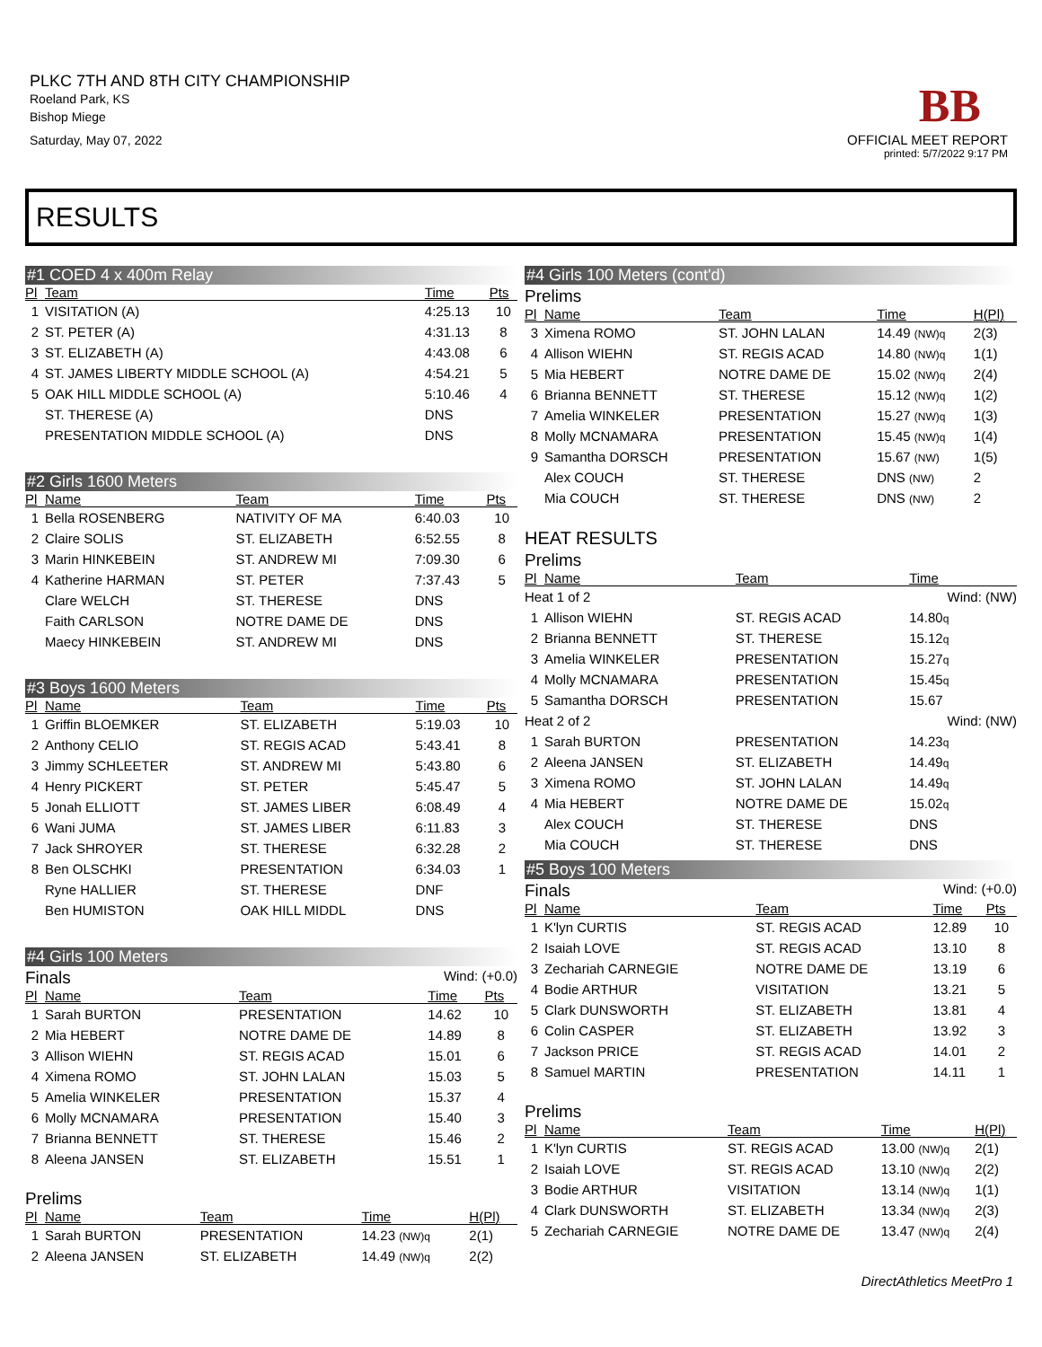PLKC 7TH AND 8TH CITY CHAMPIONSHIP
Roeland Park, KS
Bishop Miege
Saturday, May 07, 2022
BB
OFFICIAL MEET REPORT
printed: 5/7/2022 9:17 PM
RESULTS
#1 COED 4 x 400m Relay
| Pl | Team | | Time | Pts |
| --- | --- | --- | --- | --- |
| 1 | VISITATION (A) | | 4:25.13 | 10 |
| 2 | ST. PETER (A) | | 4:31.13 | 8 |
| 3 | ST. ELIZABETH (A) | | 4:43.08 | 6 |
| 4 | ST. JAMES LIBERTY MIDDLE SCHOOL (A) | | 4:54.21 | 5 |
| 5 | OAK HILL MIDDLE SCHOOL (A) | | 5:10.46 | 4 |
| | ST. THERESE (A) | | DNS | |
| | PRESENTATION MIDDLE SCHOOL (A) | | DNS | |
#2 Girls 1600 Meters
| Pl | Name | Team | Time | Pts |
| --- | --- | --- | --- | --- |
| 1 | Bella ROSENBERG | NATIVITY OF MA | 6:40.03 | 10 |
| 2 | Claire SOLIS | ST. ELIZABETH | 6:52.55 | 8 |
| 3 | Marin HINKEBEIN | ST. ANDREW MI | 7:09.30 | 6 |
| 4 | Katherine HARMAN | ST. PETER | 7:37.43 | 5 |
| | Clare WELCH | ST. THERESE | DNS | |
| | Faith CARLSON | NOTRE DAME DE | DNS | |
| | Maecy HINKEBEIN | ST. ANDREW MI | DNS | |
#3 Boys 1600 Meters
| Pl | Name | Team | Time | Pts |
| --- | --- | --- | --- | --- |
| 1 | Griffin BLOEMKER | ST. ELIZABETH | 5:19.03 | 10 |
| 2 | Anthony CELIO | ST. REGIS ACAD | 5:43.41 | 8 |
| 3 | Jimmy SCHLEETER | ST. ANDREW MI | 5:43.80 | 6 |
| 4 | Henry PICKERT | ST. PETER | 5:45.47 | 5 |
| 5 | Jonah ELLIOTT | ST. JAMES LIBER | 6:08.49 | 4 |
| 6 | Wani JUMA | ST. JAMES LIBER | 6:11.83 | 3 |
| 7 | Jack SHROYER | ST. THERESE | 6:32.28 | 2 |
| 8 | Ben OLSCHKI | PRESENTATION | 6:34.03 | 1 |
| | Ryne HALLIER | ST. THERESE | DNF | |
| | Ben HUMISTON | OAK HILL MIDDL | DNS | |
#4 Girls 100 Meters
Finals Wind: (+0.0)
| Pl | Name | Team | Time | Pts |
| --- | --- | --- | --- | --- |
| 1 | Sarah BURTON | PRESENTATION | 14.62 | 10 |
| 2 | Mia HEBERT | NOTRE DAME DE | 14.89 | 8 |
| 3 | Allison WIEHN | ST. REGIS ACAD | 15.01 | 6 |
| 4 | Ximena ROMO | ST. JOHN LALAN | 15.03 | 5 |
| 5 | Amelia WINKELER | PRESENTATION | 15.37 | 4 |
| 6 | Molly MCNAMARA | PRESENTATION | 15.40 | 3 |
| 7 | Brianna BENNETT | ST. THERESE | 15.46 | 2 |
| 8 | Aleena JANSEN | ST. ELIZABETH | 15.51 | 1 |
Prelims
| Pl | Name | Team | Time | H(Pl) |
| --- | --- | --- | --- | --- |
| 1 | Sarah BURTON | PRESENTATION | 14.23 (NW)q | 2(1) |
| 2 | Aleena JANSEN | ST. ELIZABETH | 14.49 (NW)q | 2(2) |
#4 Girls 100 Meters (cont'd)
Prelims
| Pl | Name | Team | Time | H(Pl) |
| --- | --- | --- | --- | --- |
| 3 | Ximena ROMO | ST. JOHN LALAN | 14.49 (NW)q | 2(3) |
| 4 | Allison WIEHN | ST. REGIS ACAD | 14.80 (NW)q | 1(1) |
| 5 | Mia HEBERT | NOTRE DAME DE | 15.02 (NW)q | 2(4) |
| 6 | Brianna BENNETT | ST. THERESE | 15.12 (NW)q | 1(2) |
| 7 | Amelia WINKELER | PRESENTATION | 15.27 (NW)q | 1(3) |
| 8 | Molly MCNAMARA | PRESENTATION | 15.45 (NW)q | 1(4) |
| 9 | Samantha DORSCH | PRESENTATION | 15.67 (NW) | 1(5) |
| | Alex COUCH | ST. THERESE | DNS (NW) | 2 |
| | Mia COUCH | ST. THERESE | DNS (NW) | 2 |
HEAT RESULTS
Prelims
| Pl | Name | Team | Time |
| --- | --- | --- | --- |
| Heat 1 of 2 | | | Wind: (NW) |
| 1 | Allison WIEHN | ST. REGIS ACAD | 14.80 q |
| 2 | Brianna BENNETT | ST. THERESE | 15.12 q |
| 3 | Amelia WINKELER | PRESENTATION | 15.27 q |
| 4 | Molly MCNAMARA | PRESENTATION | 15.45 q |
| 5 | Samantha DORSCH | PRESENTATION | 15.67 |
| Heat 2 of 2 | | | Wind: (NW) |
| 1 | Sarah BURTON | PRESENTATION | 14.23 q |
| 2 | Aleena JANSEN | ST. ELIZABETH | 14.49 q |
| 3 | Ximena ROMO | ST. JOHN LALAN | 14.49 q |
| 4 | Mia HEBERT | NOTRE DAME DE | 15.02 q |
| | Alex COUCH | ST. THERESE | DNS |
| | Mia COUCH | ST. THERESE | DNS |
#5 Boys 100 Meters
Finals Wind: (+0.0)
| Pl | Name | Team | Time | Pts |
| --- | --- | --- | --- | --- |
| 1 | K'lyn CURTIS | ST. REGIS ACAD | 12.89 | 10 |
| 2 | Isaiah LOVE | ST. REGIS ACAD | 13.10 | 8 |
| 3 | Zechariah CARNEGIE | NOTRE DAME DE | 13.19 | 6 |
| 4 | Bodie ARTHUR | VISITATION | 13.21 | 5 |
| 5 | Clark DUNSWORTH | ST. ELIZABETH | 13.81 | 4 |
| 6 | Colin CASPER | ST. ELIZABETH | 13.92 | 3 |
| 7 | Jackson PRICE | ST. REGIS ACAD | 14.01 | 2 |
| 8 | Samuel MARTIN | PRESENTATION | 14.11 | 1 |
Prelims
| Pl | Name | Team | Time | H(Pl) |
| --- | --- | --- | --- | --- |
| 1 | K'lyn CURTIS | ST. REGIS ACAD | 13.00 (NW)q | 2(1) |
| 2 | Isaiah LOVE | ST. REGIS ACAD | 13.10 (NW)q | 2(2) |
| 3 | Bodie ARTHUR | VISITATION | 13.14 (NW)q | 1(1) |
| 4 | Clark DUNSWORTH | ST. ELIZABETH | 13.34 (NW)q | 2(3) |
| 5 | Zechariah CARNEGIE | NOTRE DAME DE | 13.47 (NW)q | 2(4) |
DirectAthletics MeetPro 1